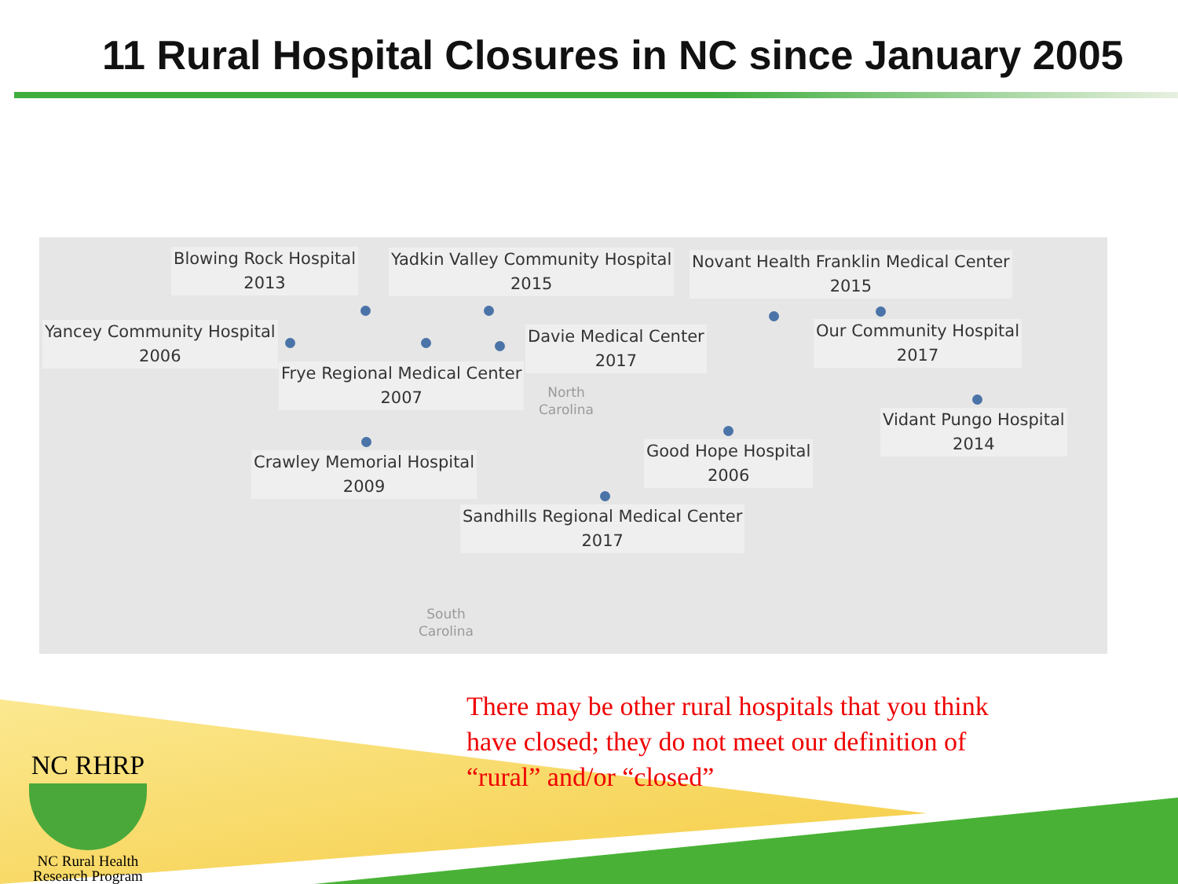11 Rural Hospital Closures in NC since January 2005
Blowing Rock Hospital
2013
Yadkin Valley Community Hospital
2015
Novant Health Franklin Medical Center
2015
Yancey Community Hospital
2006
Davie Medical Center
2017
Our Community Hospital
2017
Frye Regional Medical Center
2007
North
Carolina
Vidant Pungo Hospital
2014
Good Hope Hospital
2006
Crawley Memorial Hospital
2009
Sandhills Regional Medical Center
2017
South
Carolina
There may be other rural hospitals that you think
have closed; they do not meet our definition of
“rural” and/or “closed”
NC RHRP
NC Rural Health
Research Program